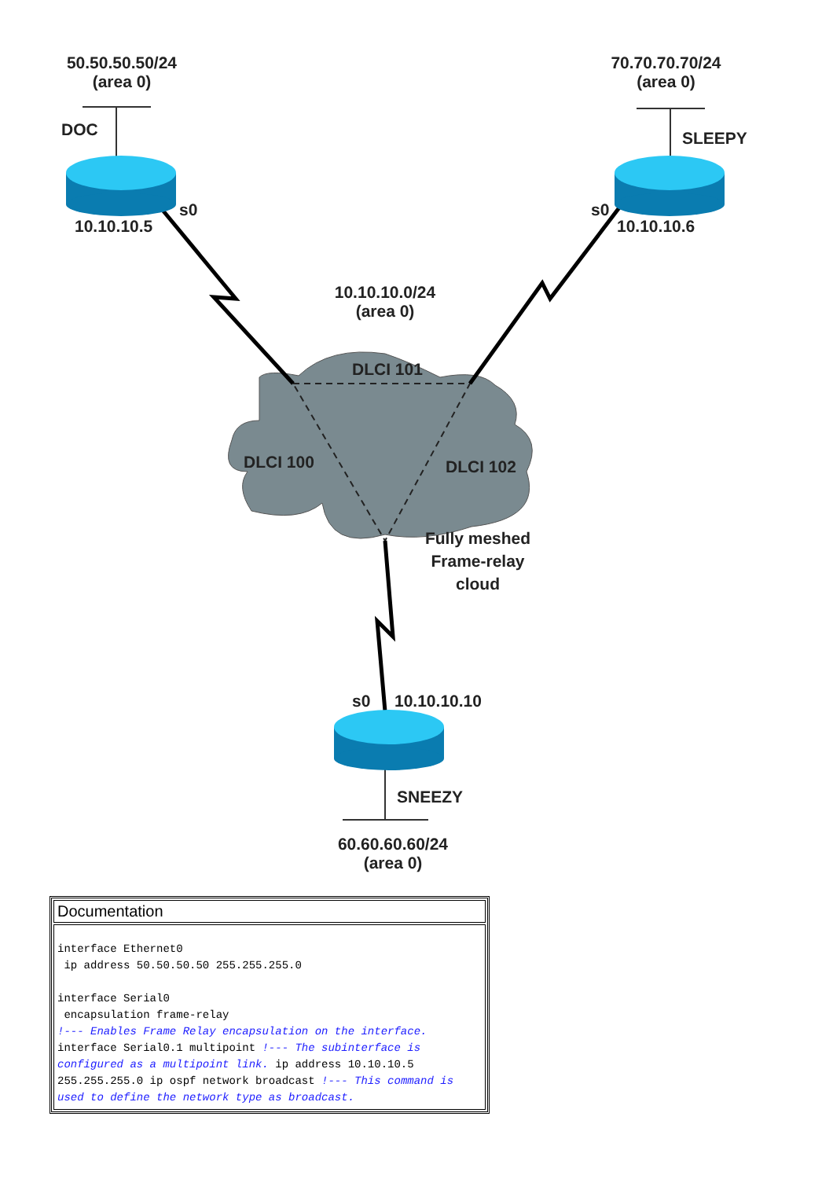50.50.50.50/24
(area 0)
DOC
s0
10.10.10.5
70.70.70.70/24
(area 0)
SLEEPY
s0
10.10.10.6
10.10.10.0/24
(area 0)
DLCI 101
DLCI 100 DLCI 102
Fully meshed
Frame-relay
cloud
s0 10.10.10.10
SNEEZY
60.60.60.60/24
(area 0)
| Documentation |
| --- |
| interface Ethernet0 ip address 50.50.50.50 255.255.255.0 interface Serial0 encapsulation frame-relay !--- Enables Frame Relay encapsulation on the interface. interface Serial0.1 multipoint !--- The subinterface is configured as a multipoint link. ip address 10.10.10.5 255.255.255.0 ip ospf network broadcast !--- This command is used to define the network type as broadcast. |